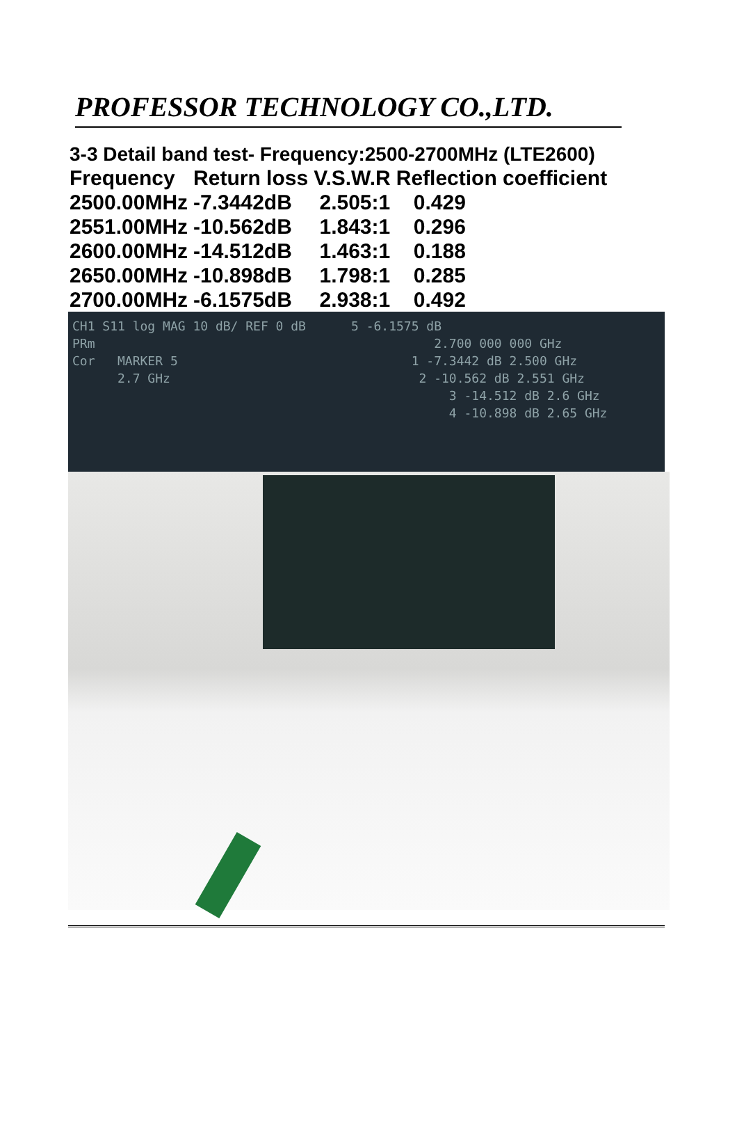PROFESSOR TECHNOLOGY CO.,LTD.
3-3 Detail band test- Frequency:2500-2700MHz (LTE2600)
| Frequency | Return loss | V.S.W.R | Reflection coefficient |
| --- | --- | --- | --- |
| 2500.00MHz | -7.3442dB | 2.505:1 | 0.429 |
| 2551.00MHz | -10.562dB | 1.843:1 | 0.296 |
| 2600.00MHz | -14.512dB | 1.463:1 | 0.188 |
| 2650.00MHz | -10.898dB | 1.798:1 | 0.285 |
| 2700.00MHz | -6.1575dB | 2.938:1 | 0.492 |
CH1 S11 log MAG 10 dB/ REF 0 dB 5 -6.1575 dB
PRm 2.700 000 000 GHz
Cor MARKER 5 1 -7.3442 dB 2.500 GHz
2.7 GHz 2 -10.562 dB 2.551 GHz
3 -14.512 dB 2.6 GHz
4 -10.898 dB 2.65 GHz